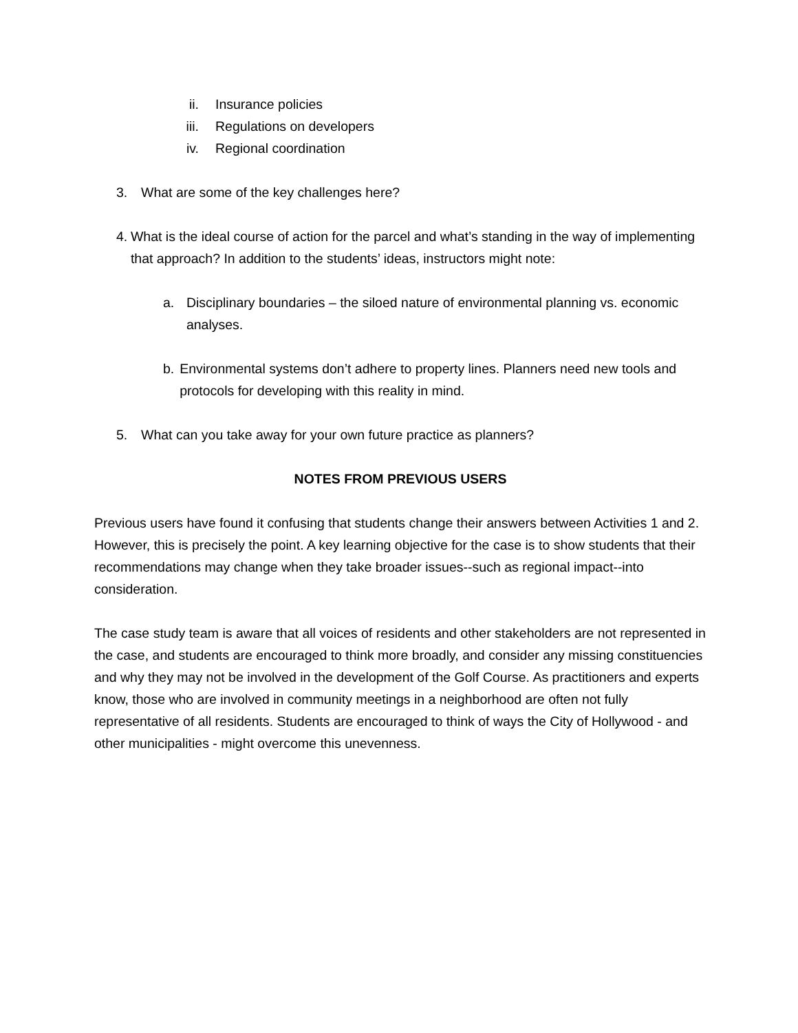ii. Insurance policies
iii. Regulations on developers
iv. Regional coordination
3. What are some of the key challenges here?
4. What is the ideal course of action for the parcel and what’s standing in the way of implementing that approach? In addition to the students’ ideas, instructors might note:
a. Disciplinary boundaries – the siloed nature of environmental planning vs. economic analyses.
b. Environmental systems don’t adhere to property lines. Planners need new tools and protocols for developing with this reality in mind.
5. What can you take away for your own future practice as planners?
NOTES FROM PREVIOUS USERS
Previous users have found it confusing that students change their answers between Activities 1 and 2. However, this is precisely the point. A key learning objective for the case is to show students that their recommendations may change when they take broader issues--such as regional impact--into consideration.
The case study team is aware that all voices of residents and other stakeholders are not represented in the case, and students are encouraged to think more broadly, and consider any missing constituencies and why they may not be involved in the development of the Golf Course. As practitioners and experts know, those who are involved in community meetings in a neighborhood are often not fully representative of all residents. Students are encouraged to think of ways the City of Hollywood - and other municipalities - might overcome this unevenness.